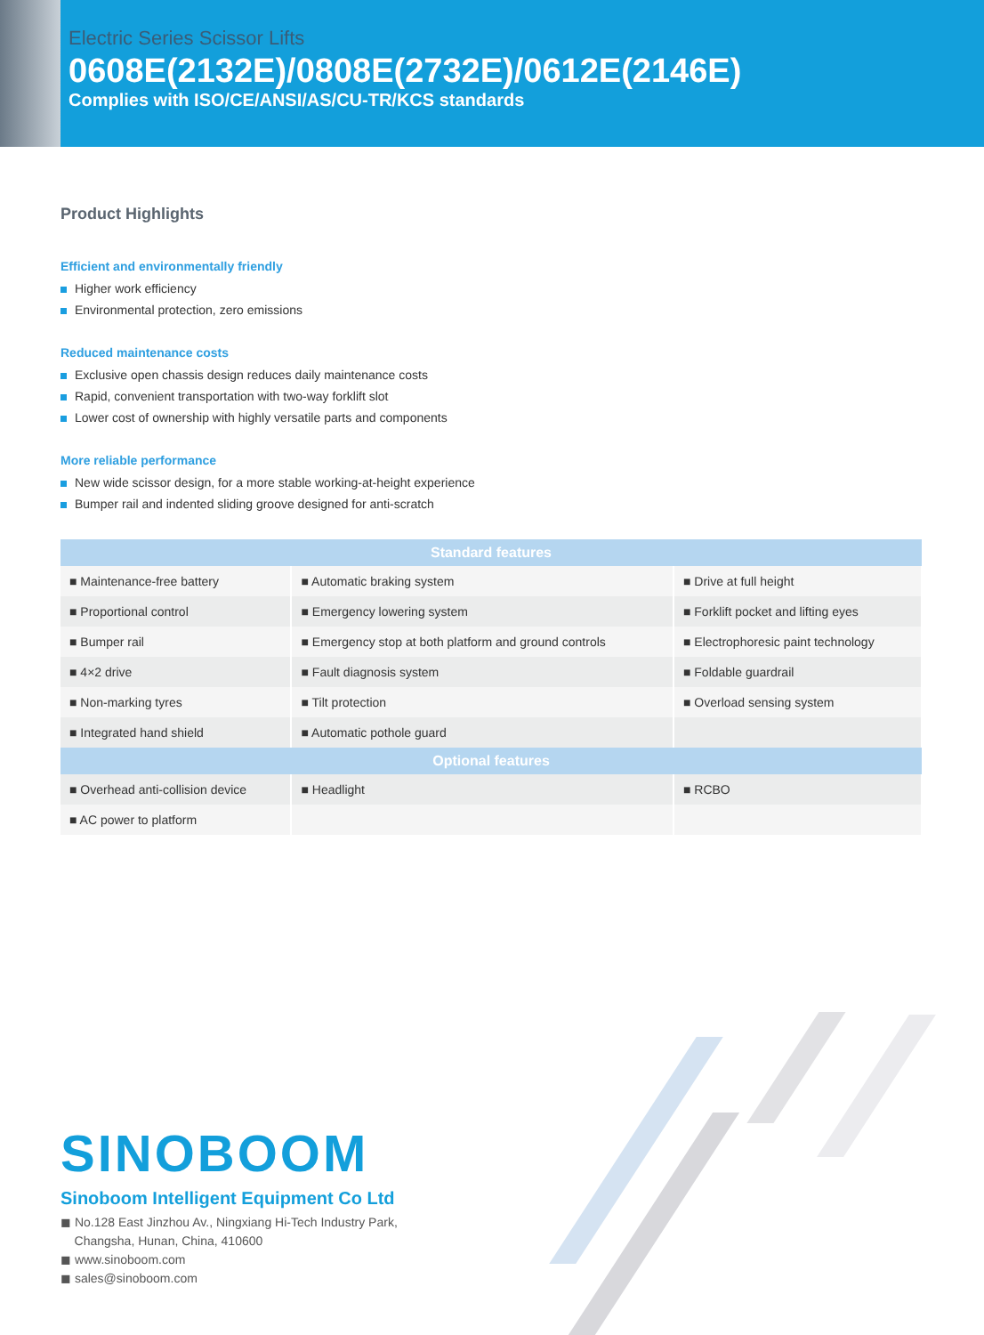Electric Series Scissor Lifts
0608E(2132E)/0808E(2732E)/0612E(2146E)
Complies with ISO/CE/ANSI/AS/CU-TR/KCS standards
Product Highlights
Efficient and environmentally friendly
Higher work efficiency
Environmental protection, zero emissions
Reduced maintenance costs
Exclusive open chassis design reduces daily maintenance costs
Rapid, convenient transportation with two-way forklift slot
Lower cost of ownership with highly versatile parts and components
More reliable performance
New wide scissor design, for a more stable working-at-height experience
Bumper rail and indented sliding groove designed for anti-scratch
| Standard features | | |
| --- | --- | --- |
| ■ Maintenance-free battery | ■ Automatic braking system | ■ Drive at full height |
| ■ Proportional control | ■ Emergency lowering system | ■ Forklift pocket and lifting eyes |
| ■ Bumper rail | ■ Emergency stop at both platform and ground controls | ■ Electrophoresic paint technology |
| ■ 4×2 drive | ■ Fault diagnosis system | ■ Foldable guardrail |
| ■ Non-marking tyres | ■ Tilt protection | ■ Overload sensing system |
| ■ Integrated hand shield | ■ Automatic pothole guard | |
| Optional features | | |
| ■ Overhead anti-collision device | ■ Headlight | ■ RCBO |
| ■ AC power to platform | | |
SINOBOOM
Sinoboom Intelligent Equipment Co Ltd
◼ No.128 East Jinzhou Av., Ningxiang Hi-Tech Industry Park,
Changsha, Hunan, China, 410600
◼ www.sinoboom.com
◼ sales@sinoboom.com